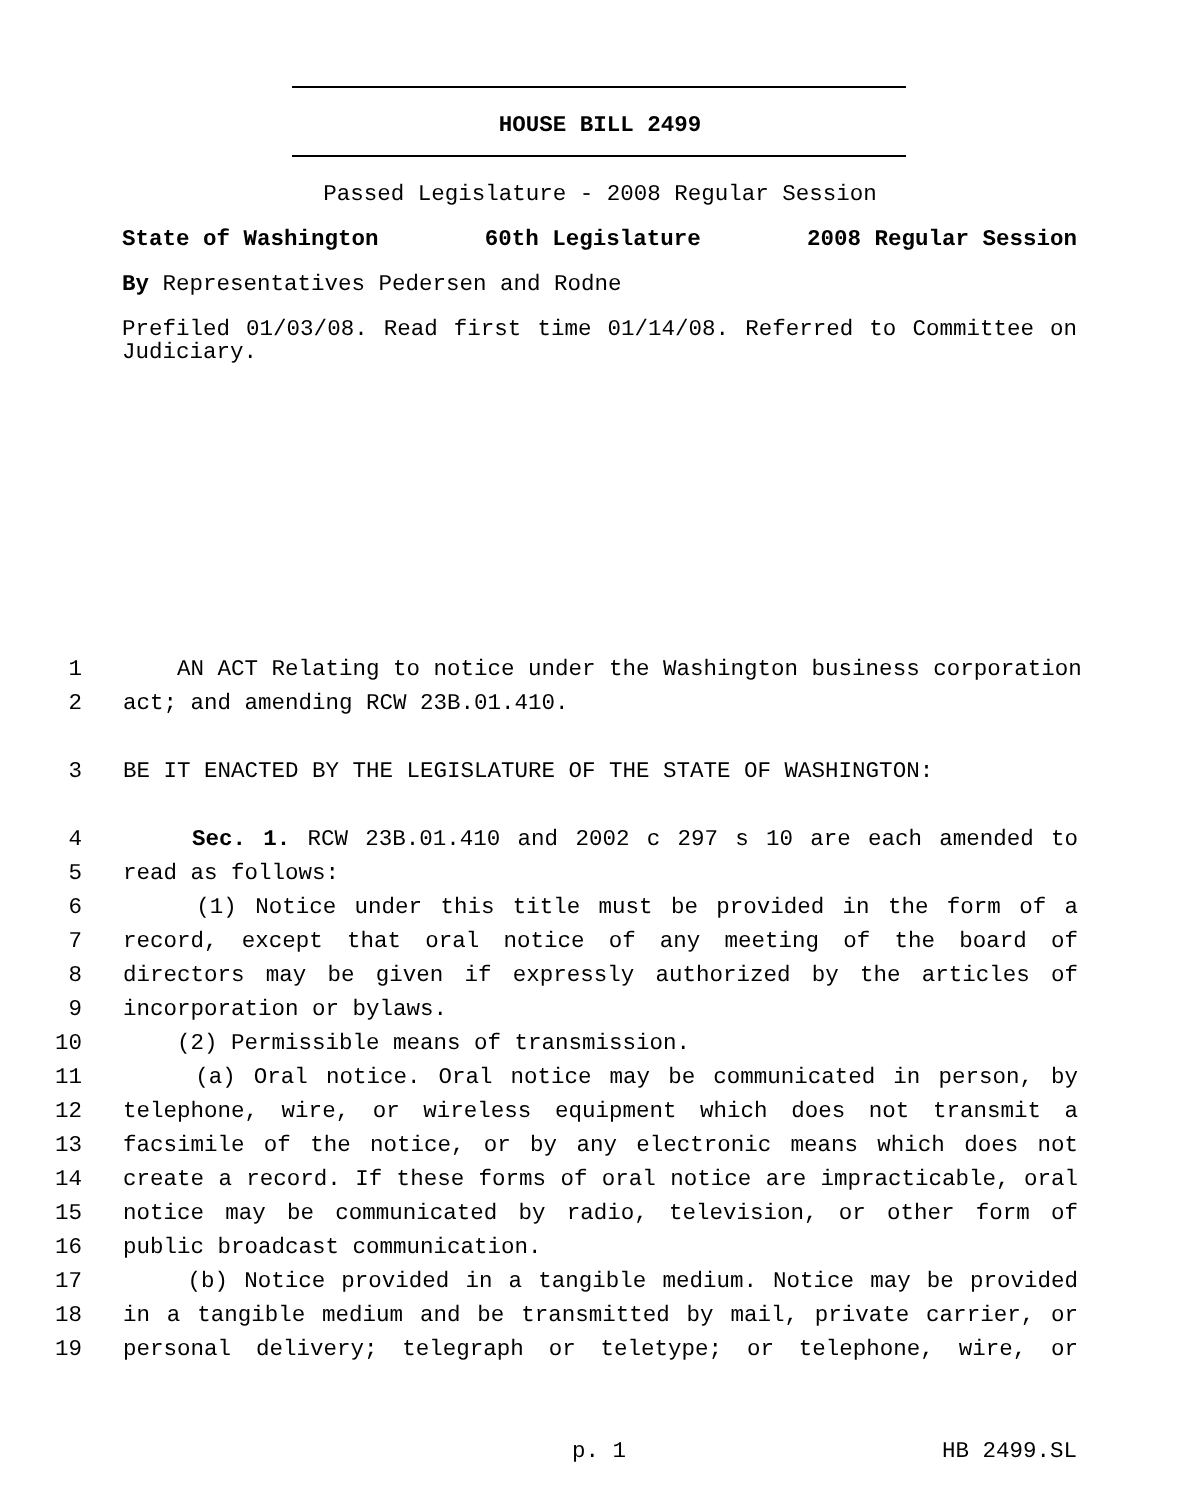HOUSE BILL 2499
Passed Legislature - 2008 Regular Session
State of Washington 60th Legislature 2008 Regular Session
By Representatives Pedersen and Rodne
Prefiled 01/03/08. Read first time 01/14/08. Referred to Committee on Judiciary.
1 AN ACT Relating to notice under the Washington business corporation
2 act; and amending RCW 23B.01.410.
3 BE IT ENACTED BY THE LEGISLATURE OF THE STATE OF WASHINGTON:
4 Sec. 1. RCW 23B.01.410 and 2002 c 297 s 10 are each amended to
5 read as follows:
6 (1) Notice under this title must be provided in the form of a
7 record, except that oral notice of any meeting of the board of
8 directors may be given if expressly authorized by the articles of
9 incorporation or bylaws.
10 (2) Permissible means of transmission.
11 (a) Oral notice. Oral notice may be communicated in person, by
12 telephone, wire, or wireless equipment which does not transmit a
13 facsimile of the notice, or by any electronic means which does not
14 create a record. If these forms of oral notice are impracticable, oral
15 notice may be communicated by radio, television, or other form of
16 public broadcast communication.
17 (b) Notice provided in a tangible medium. Notice may be provided
18 in a tangible medium and be transmitted by mail, private carrier, or
19 personal delivery; telegraph or teletype; or telephone, wire, or
p. 1 HB 2499.SL